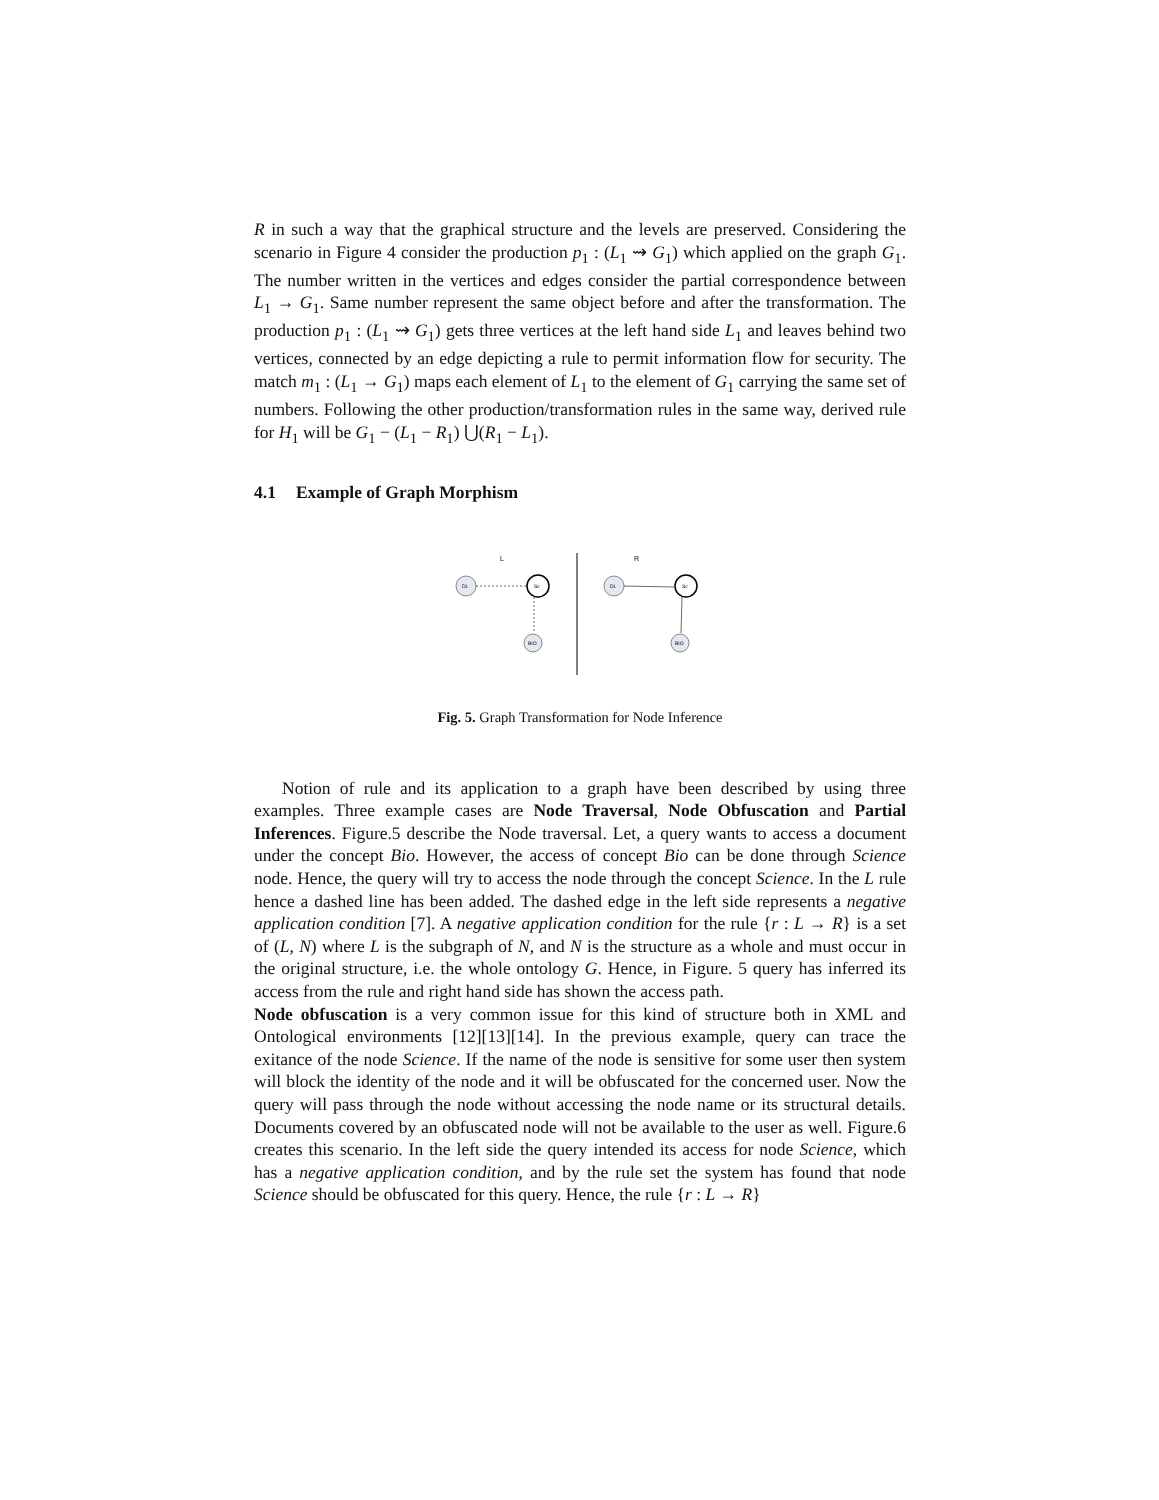R in such a way that the graphical structure and the levels are preserved. Considering the scenario in Figure 4 consider the production p<sub>1</sub> : (L<sub>1</sub> ⇝ G<sub>1</sub>) which applied on the graph G<sub>1</sub>. The number written in the vertices and edges consider the partial correspondence between L<sub>1</sub> → G<sub>1</sub>. Same number represent the same object before and after the transformation. The production p<sub>1</sub> : (L<sub>1</sub> ⇝ G<sub>1</sub>) gets three vertices at the left hand side L<sub>1</sub> and leaves behind two vertices, connected by an edge depicting a rule to permit information flow for security. The match m<sub>1</sub> : (L<sub>1</sub> → G<sub>1</sub>) maps each element of L<sub>1</sub> to the element of G<sub>1</sub> carrying the same set of numbers. Following the other production/transformation rules in the same way, derived rule for H<sub>1</sub> will be G<sub>1</sub> − (L<sub>1</sub> − R<sub>1</sub>) ⋃(R<sub>1</sub> − L<sub>1</sub>).
4.1 Example of Graph Morphism
L
R
DL
Sc
BIO
DL
Sc
BIO
Fig. 5. Graph Transformation for Node Inference
Notion of rule and its application to a graph have been described by using three examples. Three example cases are Node Traversal, Node Obfuscation and Partial Inferences. Figure.5 describe the Node traversal. Let, a query wants to access a document under the concept Bio. However, the access of concept Bio can be done through Science node. Hence, the query will try to access the node through the concept Science. In the L rule hence a dashed line has been added. The dashed edge in the left side represents a negative application condition [7]. A negative application condition for the rule {r : L → R} is a set of (L, N) where L is the subgraph of N, and N is the structure as a whole and must occur in the original structure, i.e. the whole ontology G. Hence, in Figure. 5 query has inferred its access from the rule and right hand side has shown the access path.
Node obfuscation is a very common issue for this kind of structure both in XML and Ontological environments [12][13][14]. In the previous example, query can trace the exitance of the node Science. If the name of the node is sensitive for some user then system will block the identity of the node and it will be obfuscated for the concerned user. Now the query will pass through the node without accessing the node name or its structural details. Documents covered by an obfuscated node will not be available to the user as well. Figure.6 creates this scenario. In the left side the query intended its access for node Science, which has a negative application condition, and by the rule set the system has found that node Science should be obfuscated for this query. Hence, the rule {r : L → R}